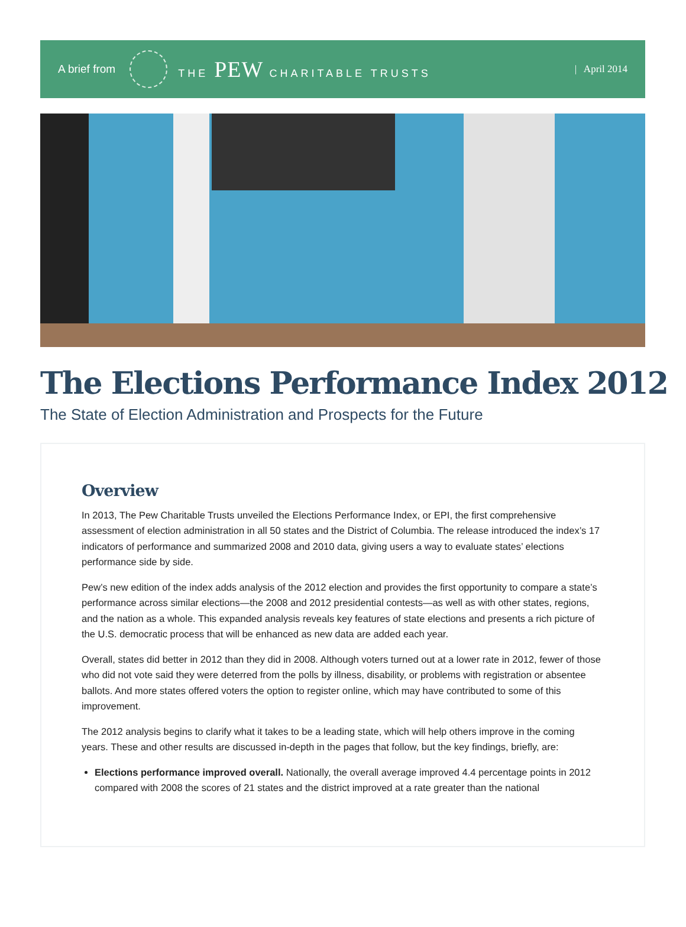A brief from THE PEW CHARITABLE TRUSTS | April 2014
The Elections Performance Index 2012
The State of Election Administration and Prospects for the Future
Overview
In 2013, The Pew Charitable Trusts unveiled the Elections Performance Index, or EPI, the first comprehensive assessment of election administration in all 50 states and the District of Columbia. The release introduced the index’s 17 indicators of performance and summarized 2008 and 2010 data, giving users a way to evaluate states’ elections performance side by side.
Pew’s new edition of the index adds analysis of the 2012 election and provides the first opportunity to compare a state’s performance across similar elections—the 2008 and 2012 presidential contests—as well as with other states, regions, and the nation as a whole. This expanded analysis reveals key features of state elections and presents a rich picture of the U.S. democratic process that will be enhanced as new data are added each year.
Overall, states did better in 2012 than they did in 2008. Although voters turned out at a lower rate in 2012, fewer of those who did not vote said they were deterred from the polls by illness, disability, or problems with registration or absentee ballots. And more states offered voters the option to register online, which may have contributed to some of this improvement.
The 2012 analysis begins to clarify what it takes to be a leading state, which will help others improve in the coming years. These and other results are discussed in-depth in the pages that follow, but the key findings, briefly, are:
Elections performance improved overall. Nationally, the overall average improved 4.4 percentage points in 2012 compared with 2008 the scores of 21 states and the district improved at a rate greater than the national